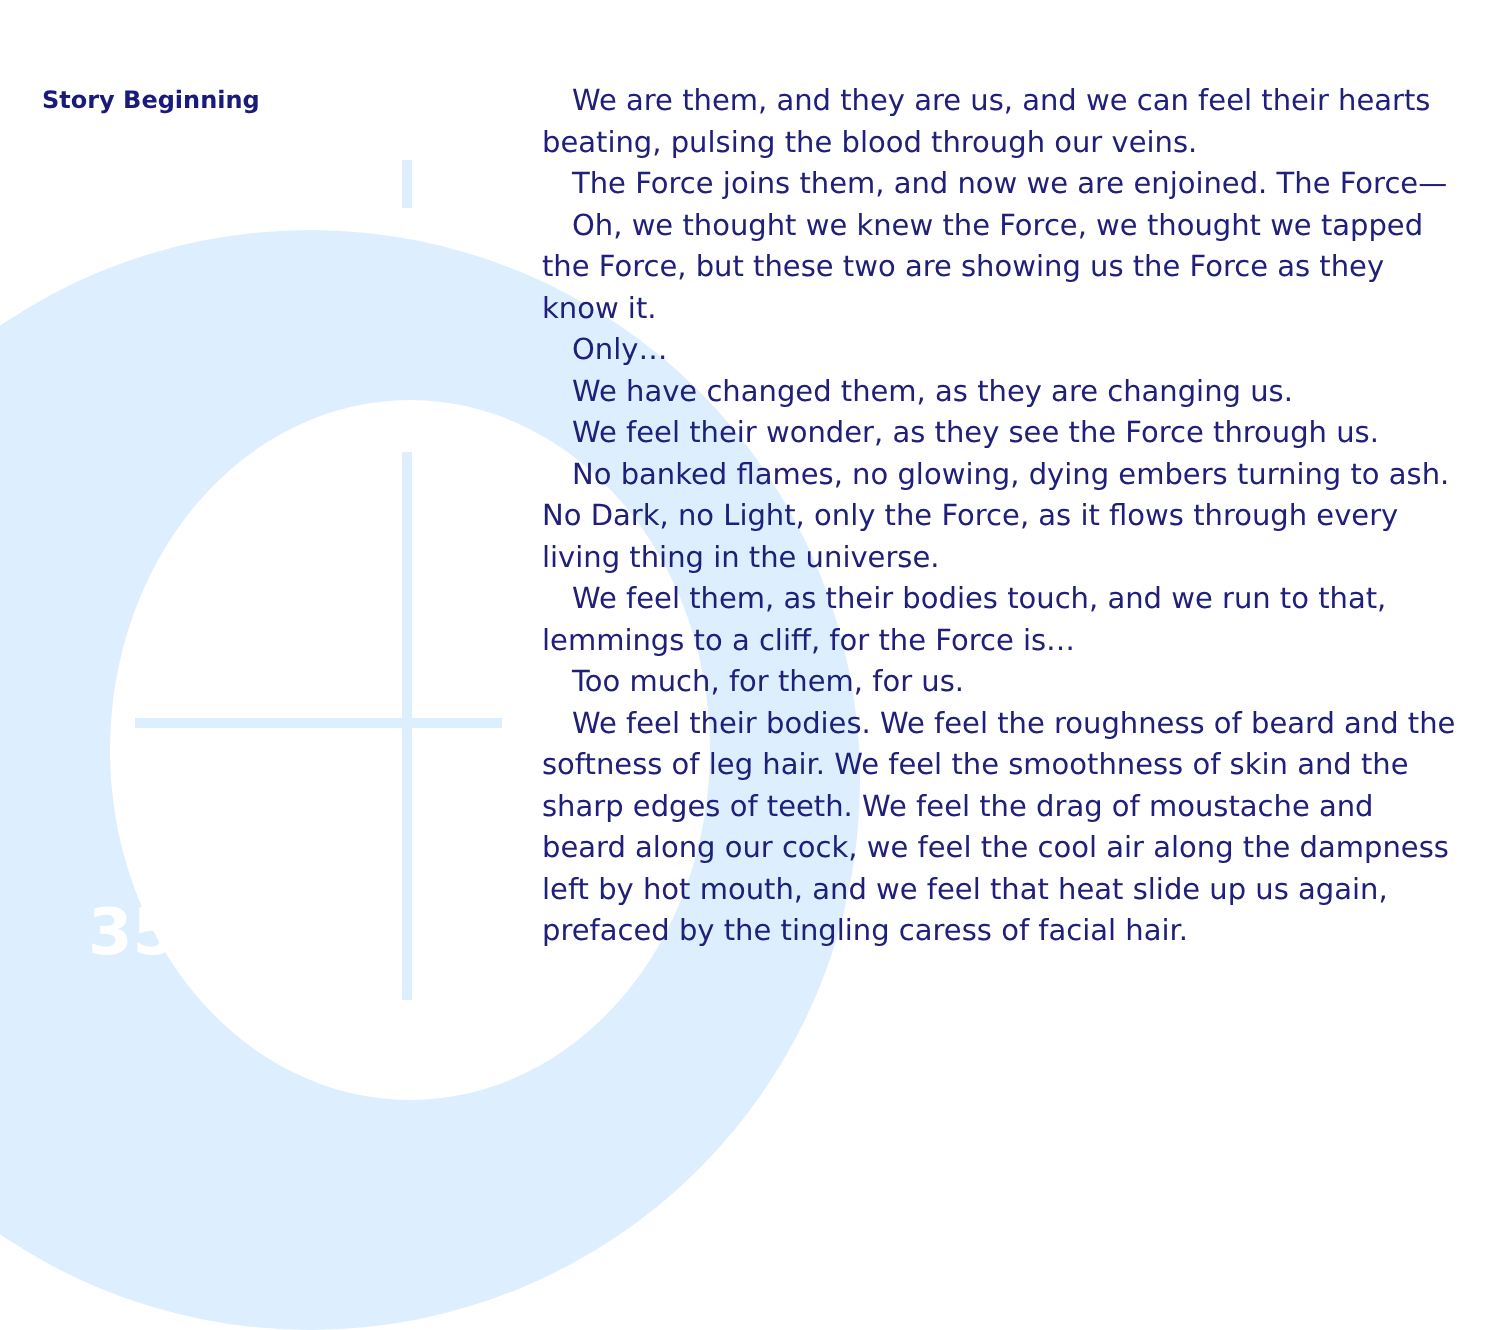Story Beginning
35
We are them, and they are us, and we can feel their hearts beating, pulsing the blood through our veins.
The Force joins them, and now we are enjoined. The Force—
Oh, we thought we knew the Force, we thought we tapped the Force, but these two are showing us the Force as they know it.
Only…
We have changed them, as they are changing us.
We feel their wonder, as they see the Force through us.
No banked flames, no glowing, dying embers turning to ash. No Dark, no Light, only the Force, as it flows through every living thing in the universe.
We feel them, as their bodies touch, and we run to that, lemmings to a cliff, for the Force is…
Too much, for them, for us.
We feel their bodies. We feel the roughness of beard and the softness of leg hair. We feel the smoothness of skin and the sharp edges of teeth. We feel the drag of moustache and beard along our cock, we feel the cool air along the dampness left by hot mouth, and we feel that heat slide up us again, prefaced by the tingling caress of facial hair.